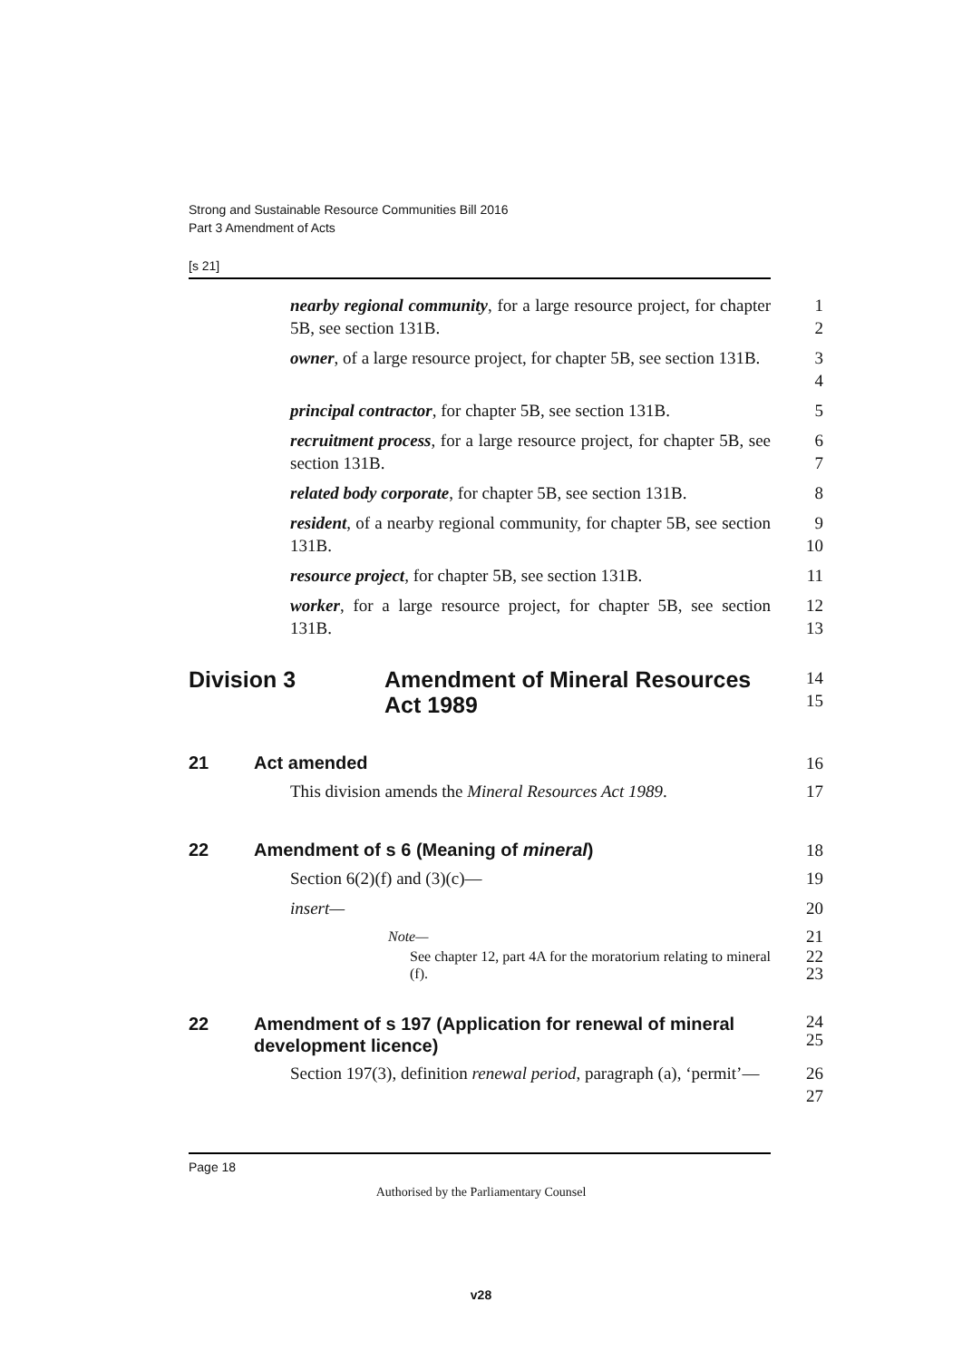Strong and Sustainable Resource Communities Bill 2016
Part 3 Amendment of Acts
[s 21]
nearby regional community, for a large resource project, for chapter 5B, see section 131B.
1
2
owner, of a large resource project, for chapter 5B, see section 131B.
3
4
principal contractor, for chapter 5B, see section 131B.
5
recruitment process, for a large resource project, for chapter 5B, see section 131B.
6
7
related body corporate, for chapter 5B, see section 131B.
8
resident, of a nearby regional community, for chapter 5B, see section 131B.
9
10
resource project, for chapter 5B, see section 131B.
11
worker, for a large resource project, for chapter 5B, see section 131B.
12
13
Division 3 Amendment of Mineral Resources
Act 1989
14
15
21 Act amended 16
This division amends the Mineral Resources Act 1989.
17
22 Amendment of s 6 (Meaning of mineral)
18
Section 6(2)(f) and (3)(c)— 19
insert— 20
Note—
21
See chapter 12, part 4A for the moratorium relating to mineral (f).
22
23
22 Amendment of s 197 (Application for renewal of mineral development licence)
24
25
Section 197(3), definition renewal period, paragraph (a), ‘permit’—
26
27
Page 18
Authorised by the Parliamentary Counsel
v28